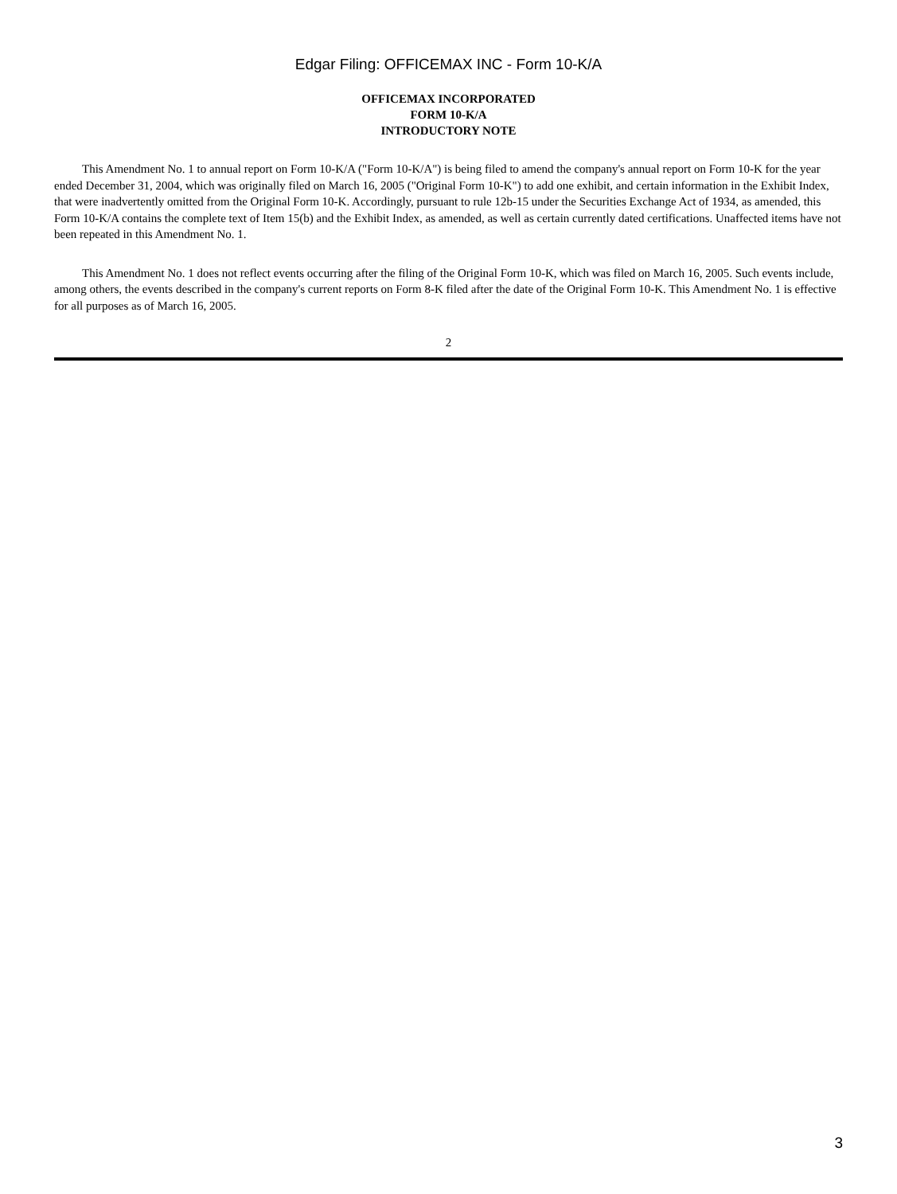Edgar Filing: OFFICEMAX INC - Form 10-K/A
OFFICEMAX INCORPORATED
FORM 10-K/A
INTRODUCTORY NOTE
This Amendment No. 1 to annual report on Form 10-K/A ("Form 10-K/A") is being filed to amend the company's annual report on Form 10-K for the year ended December 31, 2004, which was originally filed on March 16, 2005 ("Original Form 10-K") to add one exhibit, and certain information in the Exhibit Index, that were inadvertently omitted from the Original Form 10-K. Accordingly, pursuant to rule 12b-15 under the Securities Exchange Act of 1934, as amended, this Form 10-K/A contains the complete text of Item 15(b) and the Exhibit Index, as amended, as well as certain currently dated certifications. Unaffected items have not been repeated in this Amendment No. 1.
This Amendment No. 1 does not reflect events occurring after the filing of the Original Form 10-K, which was filed on March 16, 2005. Such events include, among others, the events described in the company's current reports on Form 8-K filed after the date of the Original Form 10-K. This Amendment No. 1 is effective for all purposes as of March 16, 2005.
2
3